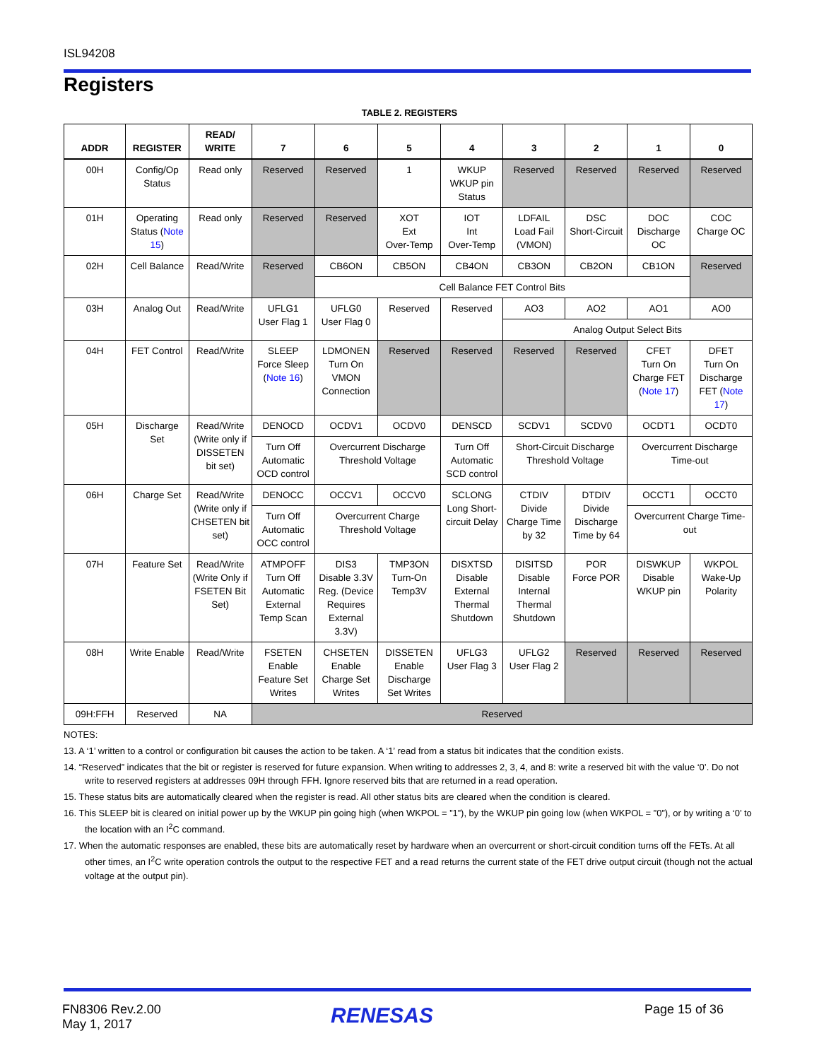ISL94208
Registers
TABLE 2. REGISTERS
| ADDR | REGISTER | READ/ WRITE | 7 | 6 | 5 | 4 | 3 | 2 | 1 | 0 |
| --- | --- | --- | --- | --- | --- | --- | --- | --- | --- | --- |
| 00H | Config/Op Status | Read only | Reserved | Reserved | 1 | WKUP WKUP pin Status | Reserved | Reserved | Reserved | Reserved |
| 01H | Operating Status ( Note 15 ) | Read only | Reserved | Reserved | XOT Ext Over-Temp | IOT Int Over-Temp | LDFAIL Load Fail (VMON) | DSC Short-Circuit | DOC Discharge OC | COC Charge OC |
| 02H | Cell Balance | Read/Write | Reserved | CB6ON | CB5ON | CB4ON | CB3ON | CB2ON | CB1ON | Reserved |
| | | | | Cell Balance FET Control Bits | | | | | | |
| 03H | Analog Out | Read/Write | UFLG1 User Flag 1 | UFLG0 User Flag 0 | Reserved | Reserved | AO3 | AO2 | AO1 | AO0 |
| | | | | | | | Analog Output Select Bits | | | |
| 04H | FET Control | Read/Write | SLEEP Force Sleep ( Note 16 ) | LDMONEN Turn On VMON Connection | Reserved | Reserved | Reserved | Reserved | CFET Turn On Charge FET ( Note 17 ) | DFET Turn On Discharge FET ( Note 17 ) |
| 05H | Discharge Set | Read/Write (Write only if DISSETEN bit set) | DENOCD | OCDV1 | OCDV0 | DENSCD | SCDV1 | SCDV0 | OCDT1 | OCDT0 |
| | | | Turn Off Automatic OCD control | Overcurrent Discharge Threshold Voltage | | Turn Off Automatic SCD control | Short-Circuit Discharge Threshold Voltage | | Overcurrent Discharge Time-out | |
| 06H | Charge Set | Read/Write (Write only if CHSETEN bit set) | DENOCC | OCCV1 | OCCV0 | SCLONG Long Short-circuit Delay | CTDIV Divide Charge Time by 32 | DTDIV Divide Discharge Time by 64 | OCCT1 | OCCT0 |
| | | | Turn Off Automatic OCC control | Overcurrent Charge Threshold Voltage | | | | | Overcurrent Charge Time-out | |
| 07H | Feature Set | Read/Write (Write Only if FSETEN Bit Set) | ATMPOFF Turn Off Automatic External Temp Scan | DIS3 Disable 3.3V Reg. (Device Requires External 3.3V) | TMP3ON Turn-On Temp3V | DISXTSD Disable External Thermal Shutdown | DISITSD Disable Internal Thermal Shutdown | POR Force POR | DISWKUP Disable WKUP pin | WKPOL Wake-Up Polarity |
| 08H | Write Enable | Read/Write | FSETEN Enable Feature Set Writes | CHSETEN Enable Charge Set Writes | DISSETEN Enable Discharge Set Writes | UFLG3 User Flag 3 | UFLG2 User Flag 2 | Reserved | Reserved | Reserved |
| 09H:FFH | Reserved | NA | Reserved | | | | | | | |
NOTES:
13. A ‘1’ written to a control or configuration bit causes the action to be taken. A ‘1’ read from a status bit indicates that the condition exists.
14. “Reserved” indicates that the bit or register is reserved for future expansion. When writing to addresses 2, 3, 4, and 8: write a reserved bit with the value ‘0’. Do not write to reserved registers at addresses 09H through FFH. Ignore reserved bits that are returned in a read operation.
15. These status bits are automatically cleared when the register is read. All other status bits are cleared when the condition is cleared.
16. This SLEEP bit is cleared on initial power up by the WKUP pin going high (when WKPOL = ”1”), by the WKUP pin going low (when WKPOL = ”0”), or by writing a ‘0’ to the location with an I<sup>2</sup>C command.
17. When the automatic responses are enabled, these bits are automatically reset by hardware when an overcurrent or short-circuit condition turns off the FETs. At all other times, an I<sup>2</sup>C write operation controls the output to the respective FET and a read returns the current state of the FET drive output circuit (though not the actual voltage at the output pin).
FN8306 Rev.2.00
May 1, 2017
RENESAS Page 15 of 36